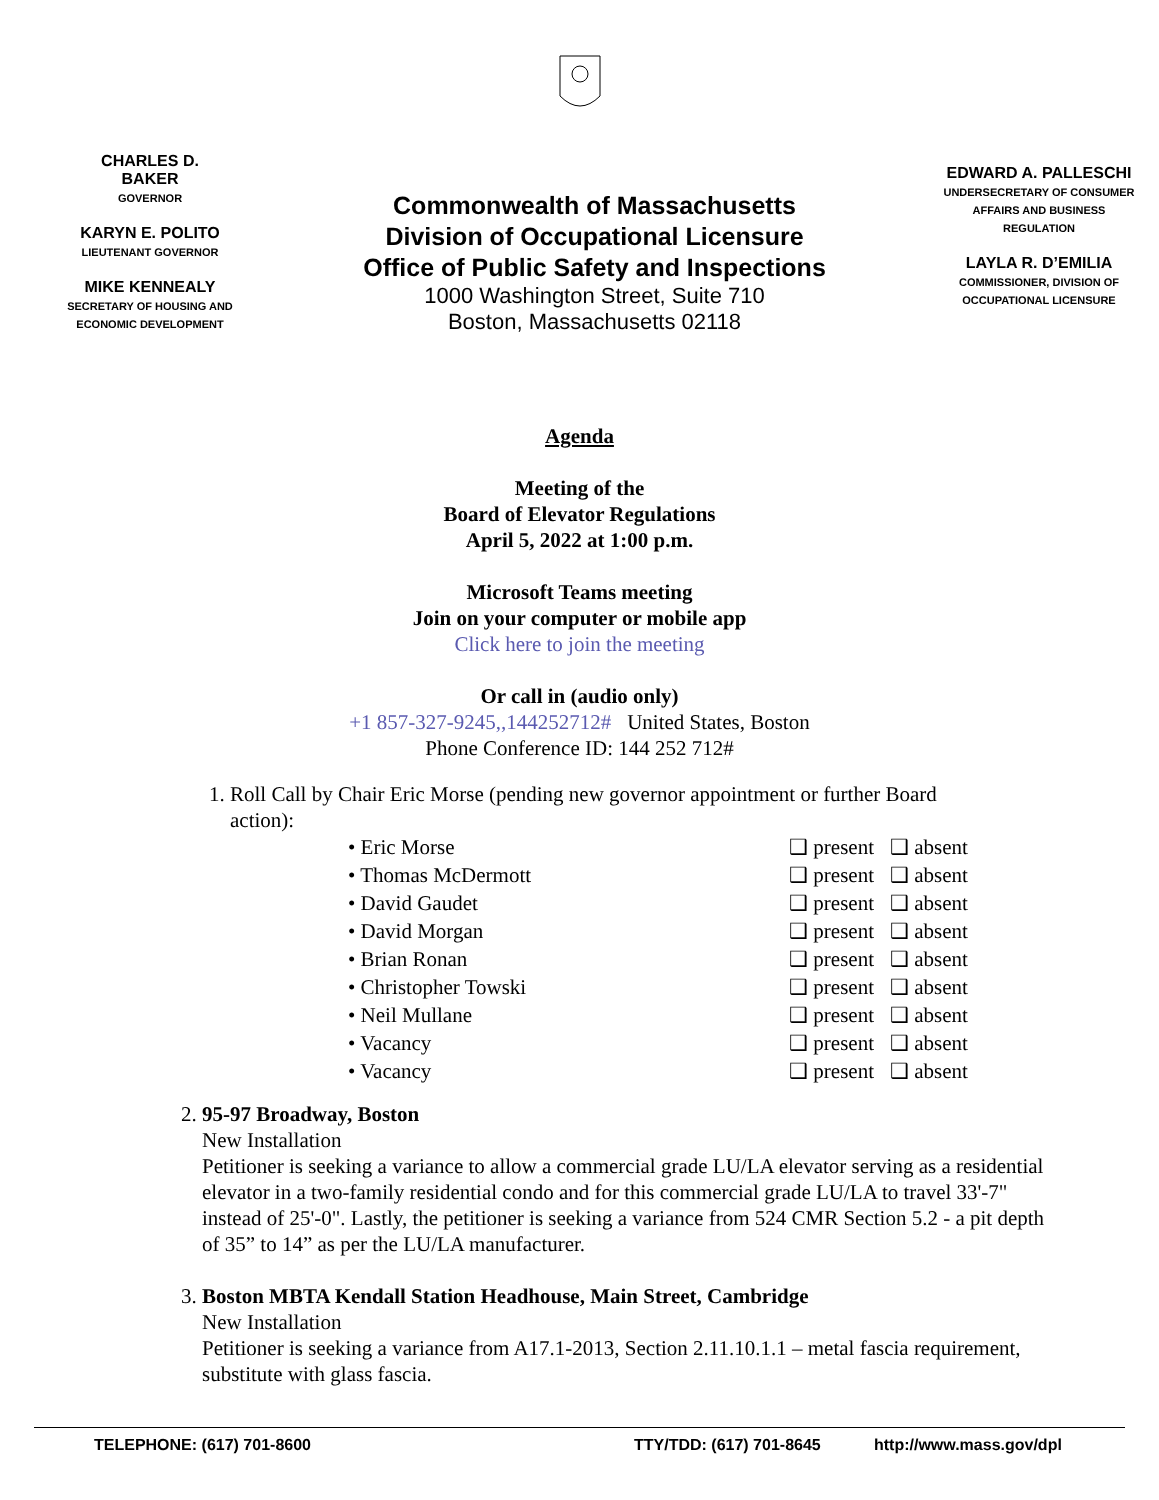CHARLES D.
BAKER
GOVERNOR
KARYN E. POLITO
LIEUTENANT GOVERNOR
MIKE KENNEALY
SECRETARY OF HOUSING AND
ECONOMIC DEVELOPMENT
Commonwealth of Massachusetts
Division of Occupational Licensure
Office of Public Safety and Inspections
1000 Washington Street, Suite 710
Boston, Massachusetts 02118
EDWARD A. PALLESCHI
UNDERSECRETARY OF CONSUMER
AFFAIRS AND BUSINESS
REGULATION
LAYLA R. D’EMILIA
COMMISSIONER, DIVISION OF
OCCUPATIONAL LICENSURE
Agenda
Meeting of the
Board of Elevator Regulations
April 5, 2022 at 1:00 p.m.
Microsoft Teams meeting
Join on your computer or mobile app
Click here to join the meeting
Or call in (audio only)
+1 857-327-9245,,144252712# United States, Boston
Phone Conference ID: 144 252 712#
1. Roll Call by Chair Eric Morse (pending new governor appointment or further Board action):
| • Eric Morse | ❑ present | ❑ absent |
| • Thomas McDermott | ❑ present | ❑ absent |
| • David Gaudet | ❑ present | ❑ absent |
| • David Morgan | ❑ present | ❑ absent |
| • Brian Ronan | ❑ present | ❑ absent |
| • Christopher Towski | ❑ present | ❑ absent |
| • Neil Mullane | ❑ present | ❑ absent |
| • Vacancy | ❑ present | ❑ absent |
| • Vacancy | ❑ present | ❑ absent |
2. 95-97 Broadway, Boston
New Installation
Petitioner is seeking a variance to allow a commercial grade LU/LA elevator serving as a residential elevator in a two-family residential condo and for this commercial grade LU/LA to travel 33'-7" instead of 25'-0". Lastly, the petitioner is seeking a variance from 524 CMR Section 5.2 - a pit depth of 35” to 14” as per the LU/LA manufacturer.
3. Boston MBTA Kendall Station Headhouse, Main Street, Cambridge
New Installation
Petitioner is seeking a variance from A17.1-2013, Section 2.11.10.1.1 – metal fascia requirement, substitute with glass fascia.
TELEPHONE: (617) 701-8600 TTY/TDD: (617) 701-8645 http://www.mass.gov/dpl